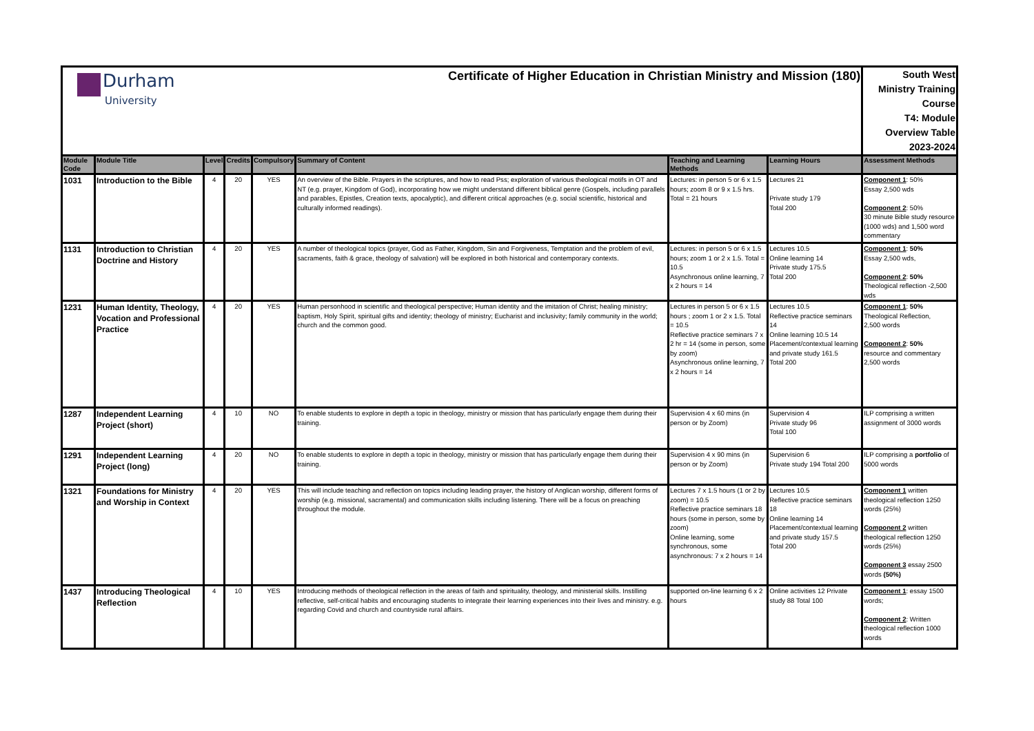| Durham University Certificate of Higher Education in Christian Ministry and Mission (180) | | | | | | | | South West Ministry Training Course T4: Module Overview Table 2023-2024 |
| Module Code | Module Title | Level | Credits | Compulsory | Summary of Content | Teaching and Learning Methods | Learning Hours | Assessment Methods |
| 1031 | Introduction to the Bible | 4 | 20 | YES | An overview of the Bible. Prayers in the scriptures, and how to read Pss; exploration of various theological motifs in OT and NT (e.g. prayer, Kingdom of God), incorporating how we might understand different biblical genre (Gospels, including parallels and parables, Epistles, Creation texts, apocalyptic), and different critical approaches (e.g. social scientific, historical and culturally informed readings). | Lectures: in person 5 or 6 x 1.5 hours; zoom 8 or 9 x 1.5 hrs. Total = 21 hours | Lectures 21 Private study 179 Total 200 | Component 1 : 50% Essay 2,500 wds Component 2 : 50% 30 minute Bible study resource (1000 wds) and 1,500 word commentary |
| 1131 | Introduction to Christian Doctrine and History | 4 | 20 | YES | A number of theological topics (prayer, God as Father, Kingdom, Sin and Forgiveness, Temptation and the problem of evil, sacraments, faith & grace, theology of salvation) will be explored in both historical and contemporary contexts. | Lectures: in person 5 or 6 x 1.5 hours; zoom 1 or 2 x 1.5. Total = 10.5 Asynchronous online learning, 7 x 2 hours = 14 | Lectures 10.5 Online learning 14 Private study 175.5 Total 200 | Component 1 : 50% Essay 2,500 wds, Component 2 : 50% Theological reflection -2,500 wds |
| 1231 | Human Identity, Theology, Vocation and Professional Practice | 4 | 20 | YES | Human personhood in scientific and theological perspective; Human identity and the imitation of Christ; healing ministry; baptism, Holy Spirit, spiritual gifts and identity; theology of ministry; Eucharist and inclusivity; family community in the world; church and the common good. | Lectures in person 5 or 6 x 1.5 hours ; zoom 1 or 2 x 1.5. Total = 10.5 Reflective practice seminars 7 x 2 hr = 14 (some in person, some by zoom) Asynchronous online learning, 7 x 2 hours = 14 | Lectures 10.5 Reflective practice seminars 14 Online learning 10.5 14 Placement/contextual learning and private study 161.5 Total 200 | Component 1 : 50% Theological Reflection, 2,500 words Component 2 : 50% resource and commentary 2,500 words |
| 1287 | Independent Learning Project (short) | 4 | 10 | NO | To enable students to explore in depth a topic in theology, ministry or mission that has particularly engage them during their training. | Supervision 4 x 60 mins (in person or by Zoom) | Supervision 4 Private study 96 Total 100 | ILP comprising a written assignment of 3000 words |
| 1291 | Independent Learning Project (long) | 4 | 20 | NO | To enable students to explore in depth a topic in theology, ministry or mission that has particularly engage them during their training. | Supervision 4 x 90 mins (in person or by Zoom) | Supervision 6 Private study 194 Total 200 | ILP comprising a portfolio of 5000 words |
| 1321 | Foundations for Ministry and Worship in Context | 4 | 20 | YES | This will include teaching and reflection on topics including leading prayer, the history of Anglican worship, different forms of worship (e.g. missional, sacramental) and communication skills including listening. There will be a focus on preaching throughout the module. | Lectures 7 x 1.5 hours (1 or 2 by zoom) = 10.5 Reflective practice seminars 18 hours (some in person, some by zoom) Online learning, some synchronous, some asynchronous: 7 x 2 hours = 14 | Lectures 10.5 Reflective practice seminars 18 Online learning 14 Placement/contextual learning and private study 157.5 Total 200 | Component 1 written theological reflection 1250 words (25%) Component 2 written theological reflection 1250 words (25%) Component 3 essay 2500 words (50%) |
| 1437 | Introducing Theological Reflection | 4 | 10 | YES | Introducing methods of theological reflection in the areas of faith and spirituality, theology, and ministerial skills. Instilling reflective, self-critical habits and encouraging students to integrate their learning experiences into their lives and ministry. e.g. regarding Covid and church and countryside rural affairs. | supported on-line learning 6 x 2 hours | Online activities 12 Private study 88 Total 100 | Component 1 : essay 1500 words; Component 2 : Written theological reflection 1000 words |